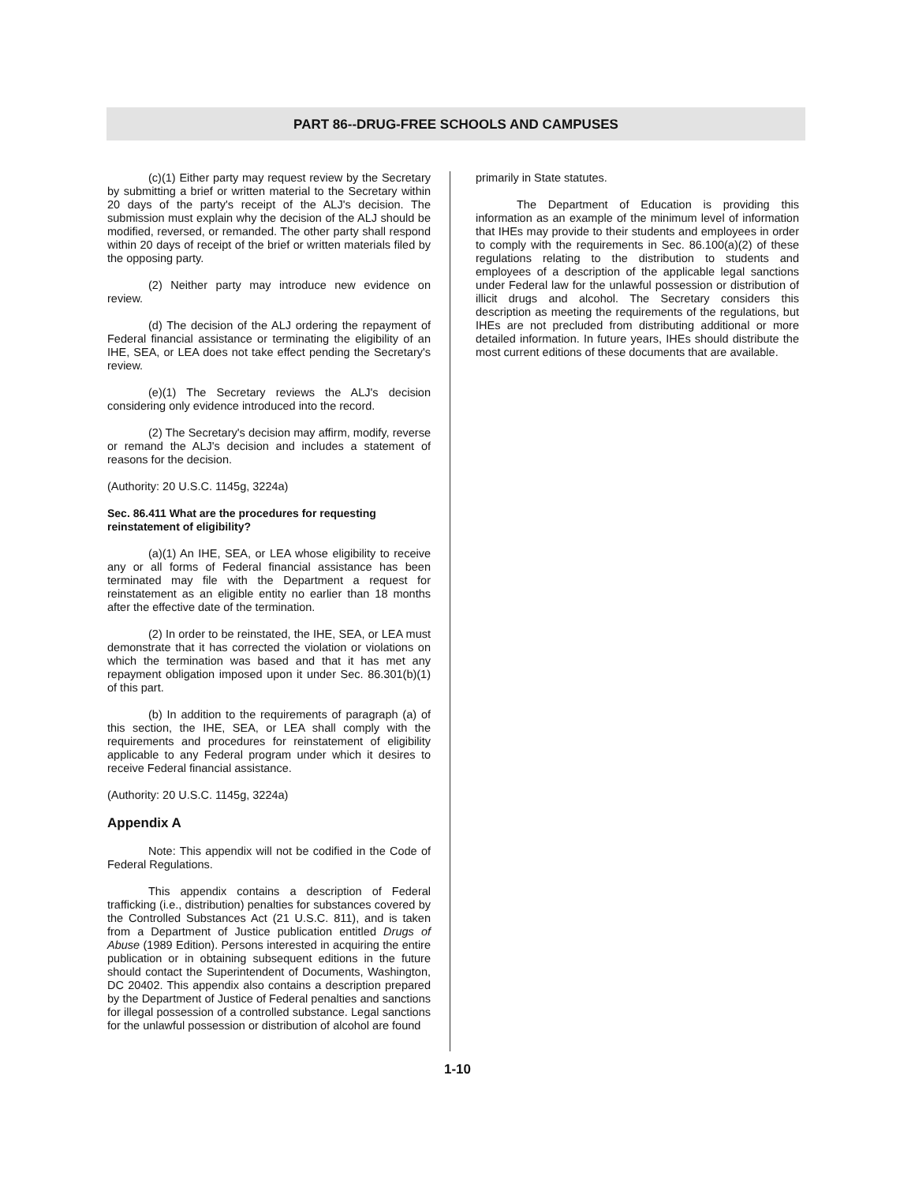PART 86--DRUG-FREE SCHOOLS AND CAMPUSES
(c)(1) Either party may request review by the Secretary by submitting a brief or written material to the Secretary within 20 days of the party's receipt of the ALJ's decision. The submission must explain why the decision of the ALJ should be modified, reversed, or remanded. The other party shall respond within 20 days of receipt of the brief or written materials filed by the opposing party.
(2) Neither party may introduce new evidence on review.
(d) The decision of the ALJ ordering the repayment of Federal financial assistance or terminating the eligibility of an IHE, SEA, or LEA does not take effect pending the Secretary's review.
(e)(1) The Secretary reviews the ALJ's decision considering only evidence introduced into the record.
(2) The Secretary's decision may affirm, modify, reverse or remand the ALJ's decision and includes a statement of reasons for the decision.
(Authority: 20 U.S.C. 1145g, 3224a)
Sec. 86.411 What are the procedures for requesting reinstatement of eligibility?
(a)(1) An IHE, SEA, or LEA whose eligibility to receive any or all forms of Federal financial assistance has been terminated may file with the Department a request for reinstatement as an eligible entity no earlier than 18 months after the effective date of the termination.
(2) In order to be reinstated, the IHE, SEA, or LEA must demonstrate that it has corrected the violation or violations on which the termination was based and that it has met any repayment obligation imposed upon it under Sec. 86.301(b)(1) of this part.
(b) In addition to the requirements of paragraph (a) of this section, the IHE, SEA, or LEA shall comply with the requirements and procedures for reinstatement of eligibility applicable to any Federal program under which it desires to receive Federal financial assistance.
(Authority: 20 U.S.C. 1145g, 3224a)
Appendix A
Note: This appendix will not be codified in the Code of Federal Regulations.
This appendix contains a description of Federal trafficking (i.e., distribution) penalties for substances covered by the Controlled Substances Act (21 U.S.C. 811), and is taken from a Department of Justice publication entitled Drugs of Abuse (1989 Edition). Persons interested in acquiring the entire publication or in obtaining subsequent editions in the future should contact the Superintendent of Documents, Washington, DC 20402. This appendix also contains a description prepared by the Department of Justice of Federal penalties and sanctions for illegal possession of a controlled substance. Legal sanctions for the unlawful possession or distribution of alcohol are found
primarily in State statutes.
The Department of Education is providing this information as an example of the minimum level of information that IHEs may provide to their students and employees in order to comply with the requirements in Sec. 86.100(a)(2) of these regulations relating to the distribution to students and employees of a description of the applicable legal sanctions under Federal law for the unlawful possession or distribution of illicit drugs and alcohol. The Secretary considers this description as meeting the requirements of the regulations, but IHEs are not precluded from distributing additional or more detailed information. In future years, IHEs should distribute the most current editions of these documents that are available.
1-10